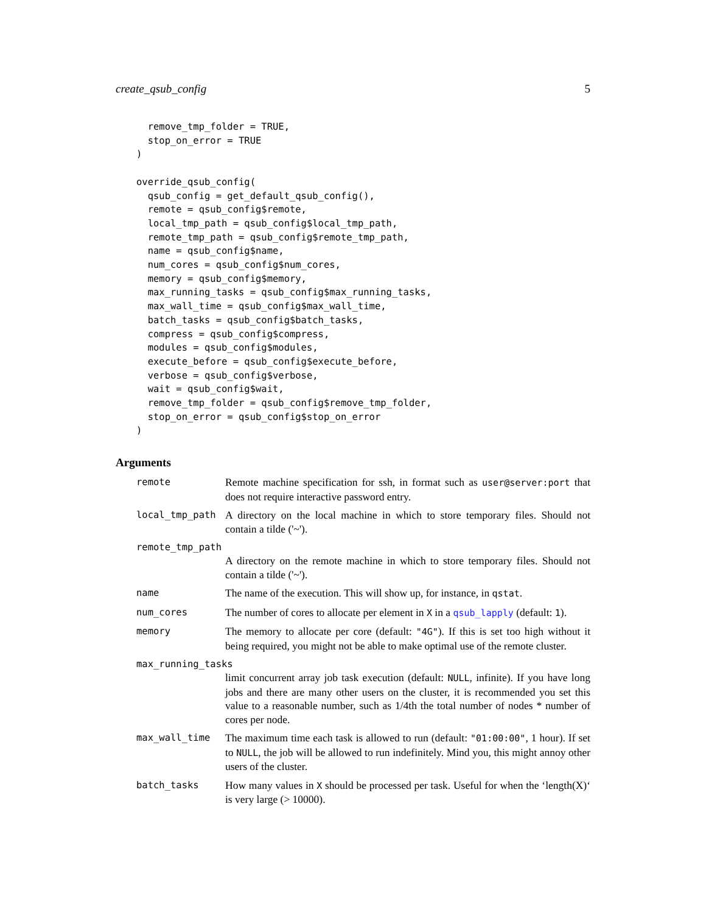create_qsub_config 5
  remove_tmp_folder = TRUE,
  stop_on_error = TRUE
)

override_qsub_config(
  qsub_config = get_default_qsub_config(),
  remote = qsub_config$remote,
  local_tmp_path = qsub_config$local_tmp_path,
  remote_tmp_path = qsub_config$remote_tmp_path,
  name = qsub_config$name,
  num_cores = qsub_config$num_cores,
  memory = qsub_config$memory,
  max_running_tasks = qsub_config$max_running_tasks,
  max_wall_time = qsub_config$max_wall_time,
  batch_tasks = qsub_config$batch_tasks,
  compress = qsub_config$compress,
  modules = qsub_config$modules,
  execute_before = qsub_config$execute_before,
  verbose = qsub_config$verbose,
  wait = qsub_config$wait,
  remove_tmp_folder = qsub_config$remove_tmp_folder,
  stop_on_error = qsub_config$stop_on_error
)
Arguments
remote Remote machine specification for ssh, in format such as user@server:port that does not require interactive password entry.
local_tmp_path A directory on the local machine in which to store temporary files. Should not contain a tilde ('~').
remote_tmp_path
A directory on the remote machine in which to store temporary files. Should not contain a tilde ('~').
name The name of the execution. This will show up, for instance, in qstat.
num_cores The number of cores to allocate per element in X in a qsub_lapply (default: 1).
memory The memory to allocate per core (default: "4G"). If this is set too high without it being required, you might not be able to make optimal use of the remote cluster.
max_running_tasks
limit concurrent array job task execution (default: NULL, infinite). If you have long jobs and there are many other users on the cluster, it is recommended you set this value to a reasonable number, such as 1/4th the total number of nodes * number of cores per node.
max_wall_time The maximum time each task is allowed to run (default: "01:00:00", 1 hour). If set to NULL, the job will be allowed to run indefinitely. Mind you, this might annoy other users of the cluster.
batch_tasks How many values in X should be processed per task. Useful for when the ‘length(X)‘ is very large (> 10000).